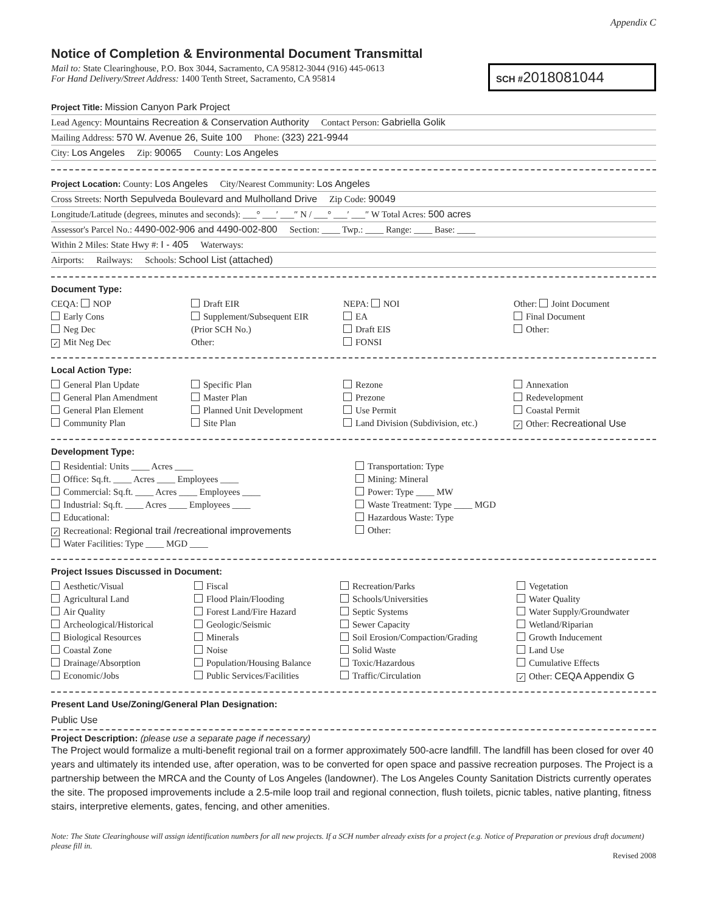Appendix C
Notice of Completion & Environmental Document Transmittal
Mail to: State Clearinghouse, P.O. Box 3044, Sacramento, CA 95812-3044 (916) 445-0613
For Hand Delivery/Street Address: 1400 Tenth Street, Sacramento, CA 95814
SCH #2018081044
Project Title: Mission Canyon Park Project
Lead Agency: Mountains Recreation & Conservation Authority Contact Person: Gabriella Golik
Mailing Address: 570 W. Avenue 26, Suite 100 Phone: (323) 221-9944
City: Los Angeles Zip: 90065 County: Los Angeles
Project Location: County: Los Angeles City/Nearest Community: Los Angeles
Cross Streets: North Sepulveda Boulevard and Mulholland Drive Zip Code: 90049
Longitude/Latitude (degrees, minutes and seconds): ___° ___′ ___″ N / ___° ___′ ___″ W Total Acres: 500 acres
Assessor's Parcel No.: 4490-002-906 and 4490-002-800 Section: ____ Twp.: ____ Range: ____ Base: ____
Within 2 Miles: State Hwy #: I - 405 Waterways:
Airports: Railways: Schools: School List (attached)
Document Type:
CEQA: NOP
Early Cons
Neg Dec
✓ Mit Neg Dec
Draft EIR
Supplement/Subsequent EIR
(Prior SCH No.)
Other:
NEPA: NOI
EA
Draft EIS
FONSI
Other: Joint Document
Final Document
Other:
Local Action Type:
General Plan Update
General Plan Amendment
General Plan Element
Community Plan
Specific Plan
Master Plan
Planned Unit Development
Site Plan
Rezone
Prezone
Use Permit
Land Division (Subdivision, etc.)
Annexation
Redevelopment
Coastal Permit
✓ Other: Recreational Use
Development Type:
Residential: Units ____ Acres ____
Office: Sq.ft. ____ Acres ____ Employees ____
Commercial: Sq.ft. ____ Acres ____ Employees ____
Industrial: Sq.ft. ____ Acres ____ Employees ____
Educational:
✓ Recreational: Regional trail /recreational improvements
Water Facilities: Type ____ MGD ____
Transportation: Type
Mining: Mineral
Power: Type ____ MW
Waste Treatment: Type ____ MGD
Hazardous Waste: Type
Other:
Project Issues Discussed in Document:
Aesthetic/Visual
Agricultural Land
Air Quality
Archeological/Historical
Biological Resources
Coastal Zone
Drainage/Absorption
Economic/Jobs
Fiscal
Flood Plain/Flooding
Forest Land/Fire Hazard
Geologic/Seismic
Minerals
Noise
Population/Housing Balance
Public Services/Facilities
Recreation/Parks
Schools/Universities
Septic Systems
Sewer Capacity
Soil Erosion/Compaction/Grading
Solid Waste
Toxic/Hazardous
Traffic/Circulation
Vegetation
Water Quality
Water Supply/Groundwater
Wetland/Riparian
Growth Inducement
Land Use
Cumulative Effects
✓ Other: CEQA Appendix G
Present Land Use/Zoning/General Plan Designation:
Public Use
Project Description: (please use a separate page if necessary)
The Project would formalize a multi-benefit regional trail on a former approximately 500-acre landfill. The landfill has been closed for over 40 years and ultimately its intended use, after operation, was to be converted for open space and passive recreation purposes. The Project is a partnership between the MRCA and the County of Los Angeles (landowner). The Los Angeles County Sanitation Districts currently operates the site. The proposed improvements include a 2.5-mile loop trail and regional connection, flush toilets, picnic tables, native planting, fitness stairs, interpretive elements, gates, fencing, and other amenities.
Note: The State Clearinghouse will assign identification numbers for all new projects. If a SCH number already exists for a project (e.g. Notice of Preparation or previous draft document) please fill in.
Revised 2008